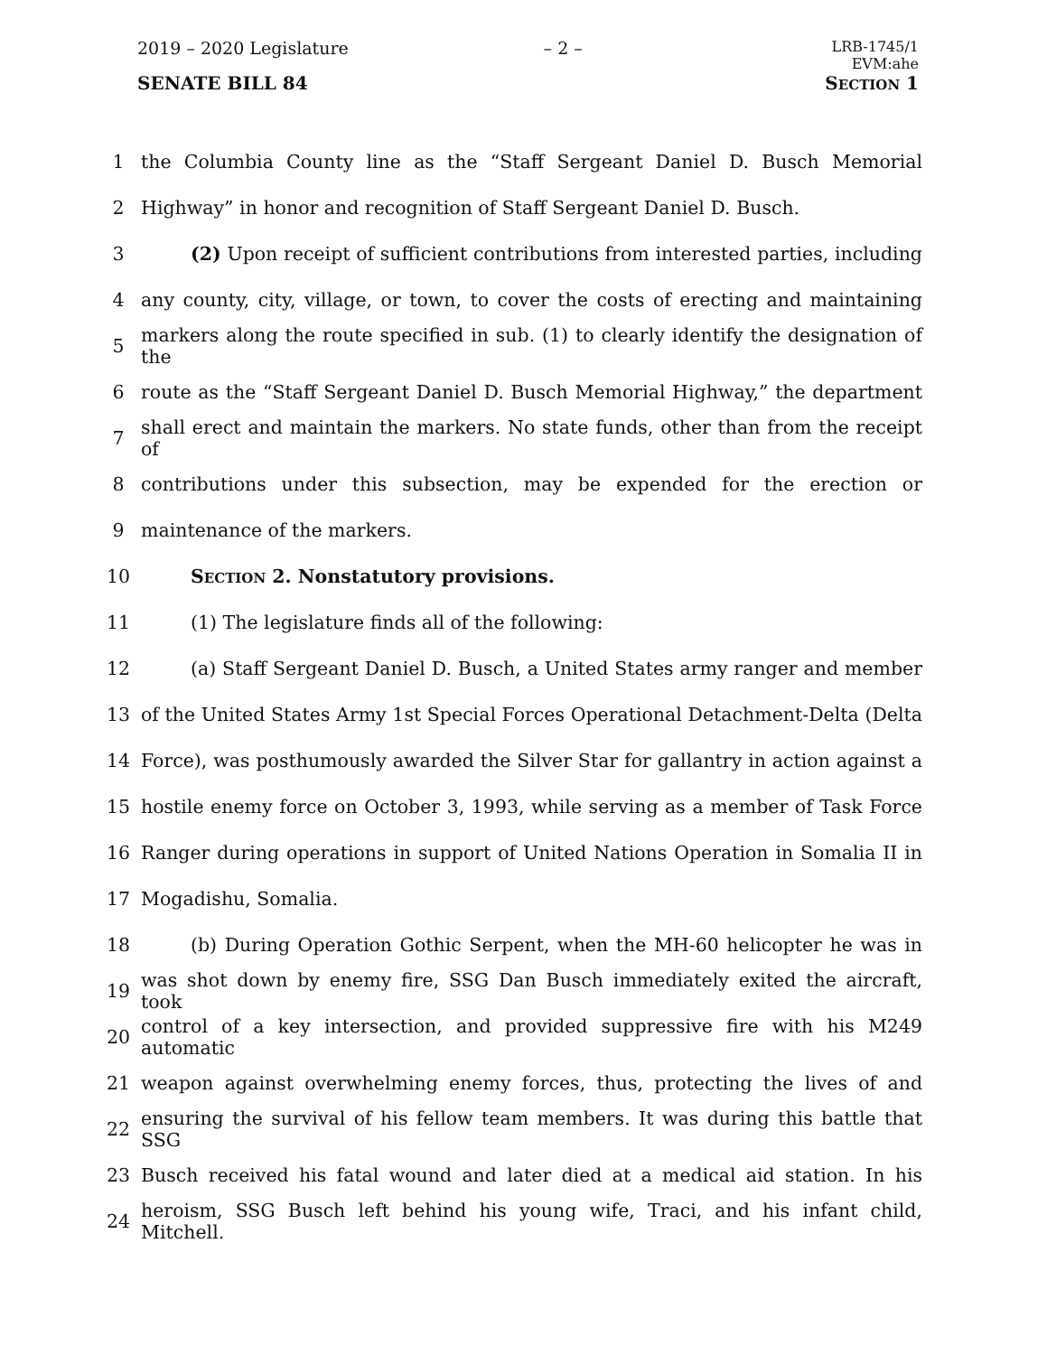2019 – 2020 Legislature – 2 – LRB-1745/1
EVM:ahe
SENATE BILL 84 SECTION 1
1
the Columbia County line as the “Staff Sergeant Daniel D. Busch Memorial
2 Highway” in honor and recognition of Staff Sergeant Daniel D. Busch.
3
(2) Upon receipt of sufficient contributions from interested parties, including
4
any county, city, village, or town, to cover the costs of erecting and maintaining
5
markers along the route specified in sub. (1) to clearly identify the designation of the
6
route as the “Staff Sergeant Daniel D. Busch Memorial Highway,” the department
7
shall erect and maintain the markers. No state funds, other than from the receipt of
8
contributions under this subsection, may be expended for the erection or
9 maintenance of the markers.
10 SECTION 2. Nonstatutory provisions.
11 (1) The legislature finds all of the following:
12
(a) Staff Sergeant Daniel D. Busch, a United States army ranger and member
13
of the United States Army 1st Special Forces Operational Detachment-Delta (Delta
14
Force), was posthumously awarded the Silver Star for gallantry in action against a
15
hostile enemy force on October 3, 1993, while serving as a member of Task Force
16
Ranger during operations in support of United Nations Operation in Somalia II in
17 Mogadishu, Somalia.
18
(b) During Operation Gothic Serpent, when the MH-60 helicopter he was in
19
was shot down by enemy fire, SSG Dan Busch immediately exited the aircraft, took
20
control of a key intersection, and provided suppressive fire with his M249 automatic
21
weapon against overwhelming enemy forces, thus, protecting the lives of and
22
ensuring the survival of his fellow team members. It was during this battle that SSG
23
Busch received his fatal wound and later died at a medical aid station. In his
24
heroism, SSG Busch left behind his young wife, Traci, and his infant child, Mitchell.